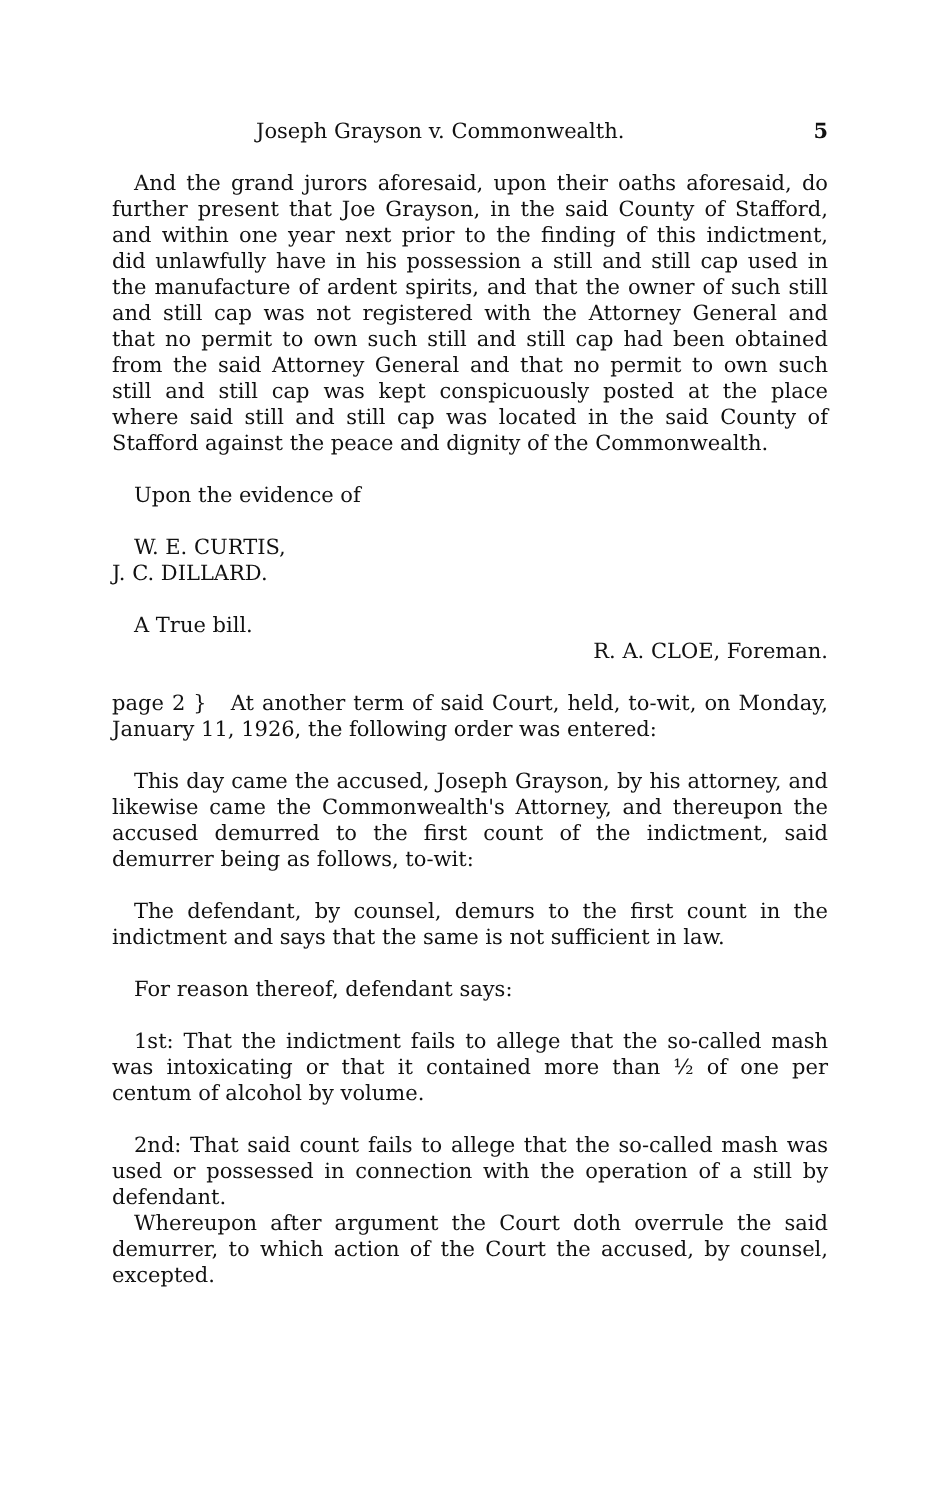Joseph Grayson v. Commonwealth. 5
And the grand jurors aforesaid, upon their oaths aforesaid, do further present that Joe Grayson, in the said County of Stafford, and within one year next prior to the finding of this indictment, did unlawfully have in his possession a still and still cap used in the manufacture of ardent spirits, and that the owner of such still and still cap was not registered with the Attorney General and that no permit to own such still and still cap had been obtained from the said Attorney General and that no permit to own such still and still cap was kept conspicuously posted at the place where said still and still cap was located in the said County of Stafford against the peace and dignity of the Commonwealth.
Upon the evidence of
W. E. CURTIS,
J. C. DILLARD.
A True bill.
R. A. CLOE, Foreman.
page 2 } At another term of said Court, held, to-wit, on Monday, January 11, 1926, the following order was entered:
This day came the accused, Joseph Grayson, by his attorney, and likewise came the Commonwealth's Attorney, and thereupon the accused demurred to the first count of the indictment, said demurrer being as follows, to-wit:
The defendant, by counsel, demurs to the first count in the indictment and says that the same is not sufficient in law.
For reason thereof, defendant says:
1st: That the indictment fails to allege that the so-called mash was intoxicating or that it contained more than ½ of one per centum of alcohol by volume.
2nd: That said count fails to allege that the so-called mash was used or possessed in connection with the operation of a still by defendant.
Whereupon after argument the Court doth overrule the said demurrer, to which action of the Court the accused, by counsel, excepted.